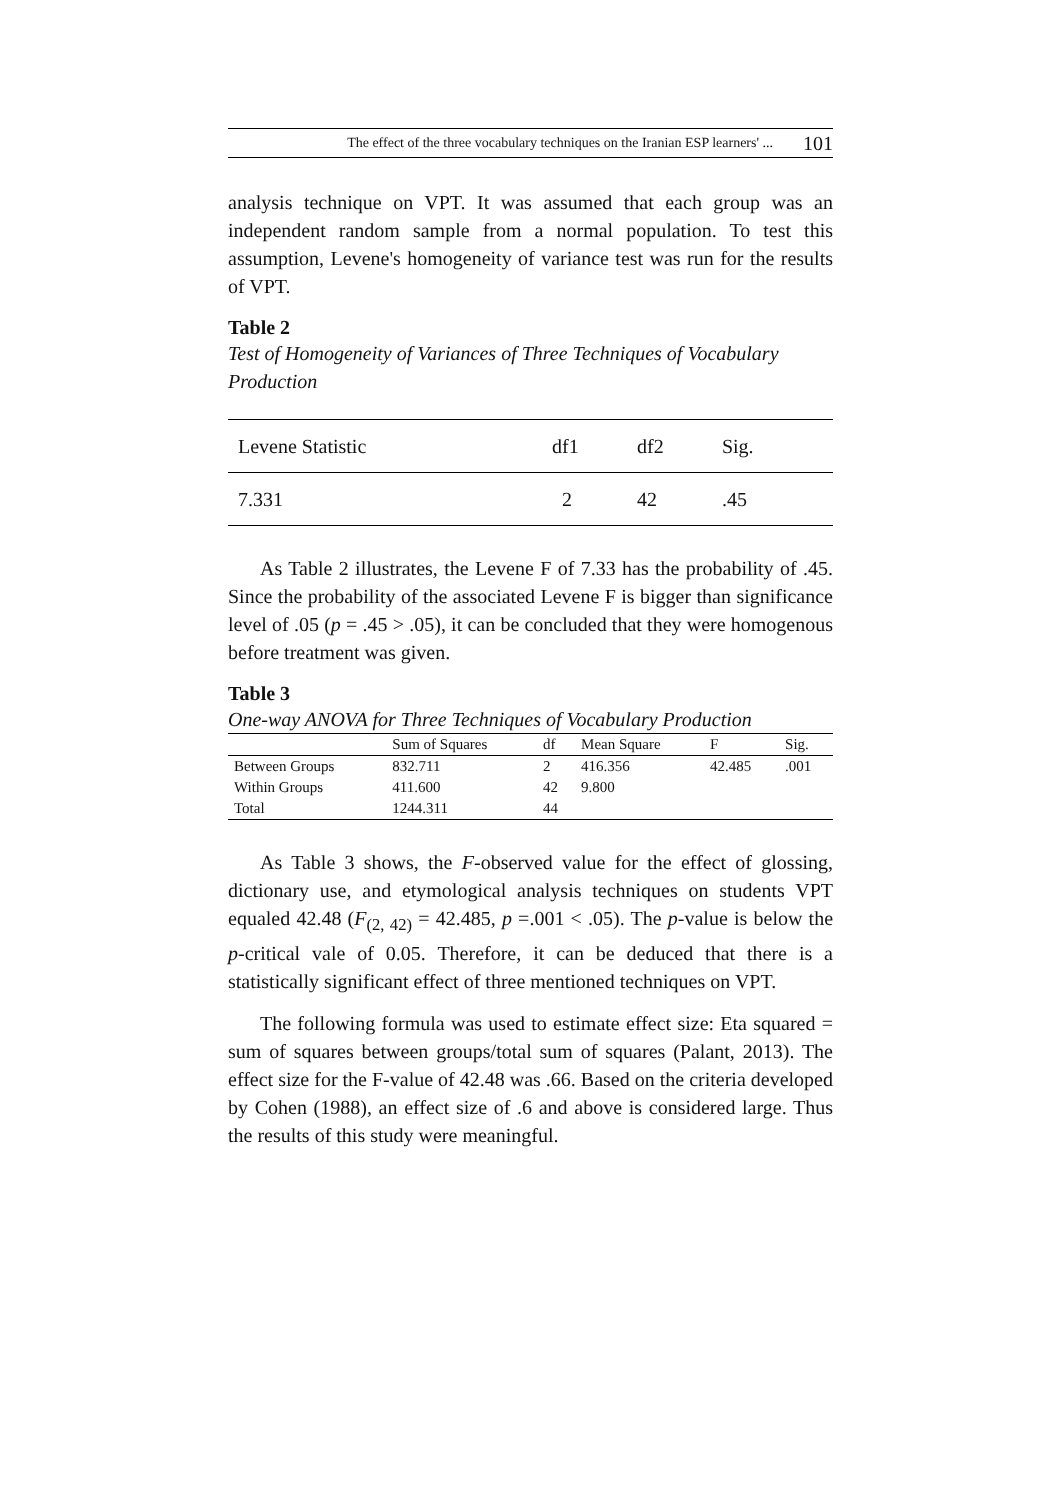The effect of the three vocabulary techniques on the Iranian ESP learners' ... 101
analysis technique on VPT. It was assumed that each group was an independent random sample from a normal population. To test this assumption, Levene's homogeneity of variance test was run for the results of VPT.
Table 2
Test of Homogeneity of Variances of Three Techniques of Vocabulary Production
| Levene Statistic | df1 | df2 | Sig. | |
| 7.331 | 2 | 42 | .45 | |
As Table 2 illustrates, the Levene F of 7.33 has the probability of .45. Since the probability of the associated Levene F is bigger than significance level of .05 (p = .45 > .05), it can be concluded that they were homogenous before treatment was given.
Table 3
One-way ANOVA for Three Techniques of Vocabulary Production
| | Sum of Squares | df | Mean Square | F | Sig. |
| --- | --- | --- | --- | --- | --- |
| Between Groups | 832.711 | 2 | 416.356 | 42.485 | .001 |
| Within Groups | 411.600 | 42 | 9.800 | | |
| Total | 1244.311 | 44 | | | |
As Table 3 shows, the F-observed value for the effect of glossing, dictionary use, and etymological analysis techniques on students VPT equaled 42.48 (F<sub>(2, 42)</sub> = 42.485, p =.001 < .05). The p-value is below the p-critical vale of 0.05. Therefore, it can be deduced that there is a statistically significant effect of three mentioned techniques on VPT.
The following formula was used to estimate effect size: Eta squared = sum of squares between groups/total sum of squares (Palant, 2013). The effect size for the F-value of 42.48 was .66. Based on the criteria developed by Cohen (1988), an effect size of .6 and above is considered large. Thus the results of this study were meaningful.